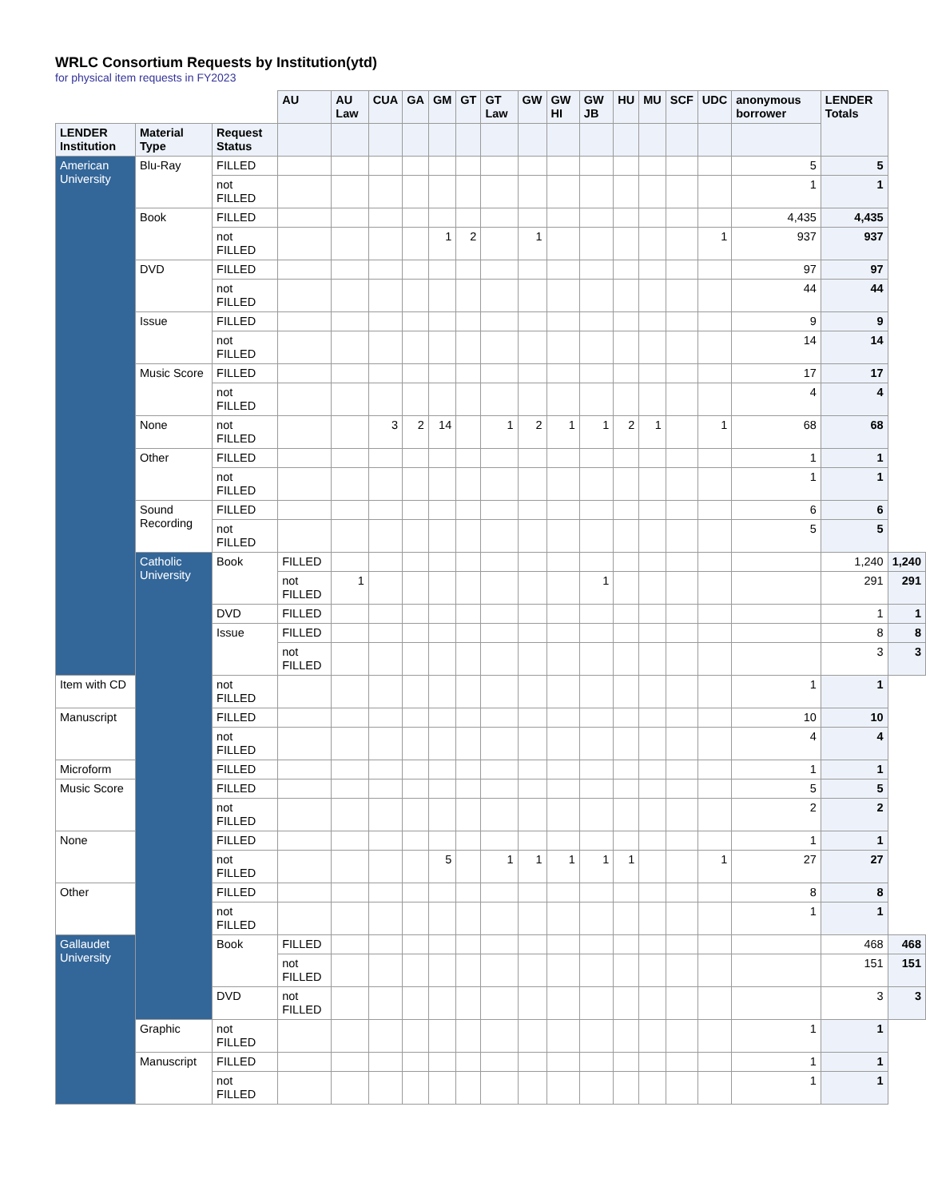WRLC Consortium Requests by Institution(ytd)
for physical item requests in FY2023
| | | | AU | AU Law | CUA | GA | GM | GT | GT Law | GW | GW HI | GW JB | HU | MU | SCF | UDC | anonymous borrower | LENDER Totals | |
| LENDER Institution | Material Type | Request Status | | | | | | | | | | | | | | | | | |
| American University | Blu-Ray | FILLED | | | | | | | | | | | | | | | 5 | 5 | |
| | | not FILLED | | | | | | | | | | | | | | | 1 | 1 | |
| | Book | FILLED | | | | | | | | | | | | | | | 4,435 | 4,435 | |
| | | not FILLED | | | | | 1 | 2 | | 1 | | | | | | 1 | 937 | 937 | |
| | DVD | FILLED | | | | | | | | | | | | | | | 97 | 97 | |
| | | not FILLED | | | | | | | | | | | | | | | 44 | 44 | |
| | Issue | FILLED | | | | | | | | | | | | | | | 9 | 9 | |
| | | not FILLED | | | | | | | | | | | | | | | 14 | 14 | |
| | Music Score | FILLED | | | | | | | | | | | | | | | 17 | 17 | |
| | | not FILLED | | | | | | | | | | | | | | | 4 | 4 | |
| | None | not FILLED | | | 3 | 2 | 14 | | 1 | 2 | 1 | 1 | 2 | 1 | | 1 | 68 | 68 | |
| | Other | FILLED | | | | | | | | | | | | | | | 1 | 1 | |
| | | not FILLED | | | | | | | | | | | | | | | 1 | 1 | |
| | Sound Recording | FILLED | | | | | | | | | | | | | | | 6 | 6 | |
| | | not FILLED | | | | | | | | | | | | | | | 5 | 5 | |
| | Catholic University | Book | FILLED | | | | | | | | | | | | | | | 1,240 | 1,240 |
| | | | not FILLED | 1 | | | | | | | | 1 | | | | | | 291 | 291 |
| | | DVD | FILLED | | | | | | | | | | | | | | | 1 | 1 |
| | | Issue | FILLED | | | | | | | | | | | | | | | 8 | 8 |
| | | | not FILLED | | | | | | | | | | | | | | | 3 | 3 |
| Item with CD | | not FILLED | | | | | | | | | | | | | | | 1 | 1 | |
| Manuscript | | FILLED | | | | | | | | | | | | | | | 10 | 10 | |
| | | not FILLED | | | | | | | | | | | | | | | 4 | 4 | |
| Microform | | FILLED | | | | | | | | | | | | | | | 1 | 1 | |
| Music Score | | FILLED | | | | | | | | | | | | | | | 5 | 5 | |
| | | not FILLED | | | | | | | | | | | | | | | 2 | 2 | |
| None | | FILLED | | | | | | | | | | | | | | | 1 | 1 | |
| | | not FILLED | | | | | 5 | | 1 | 1 | 1 | 1 | 1 | | | 1 | 27 | 27 | |
| Other | | FILLED | | | | | | | | | | | | | | | 8 | 8 | |
| | | not FILLED | | | | | | | | | | | | | | | 1 | 1 | |
| Gallaudet University | | Book | FILLED | | | | | | | | | | | | | | | 468 | 468 |
| | | | not FILLED | | | | | | | | | | | | | | | 151 | 151 |
| | | DVD | not FILLED | | | | | | | | | | | | | | | 3 | 3 |
| | Graphic | not FILLED | | | | | | | | | | | | | | | 1 | 1 | |
| | Manuscript | FILLED | | | | | | | | | | | | | | | 1 | 1 | |
| | | not FILLED | | | | | | | | | | | | | | | 1 | 1 | |